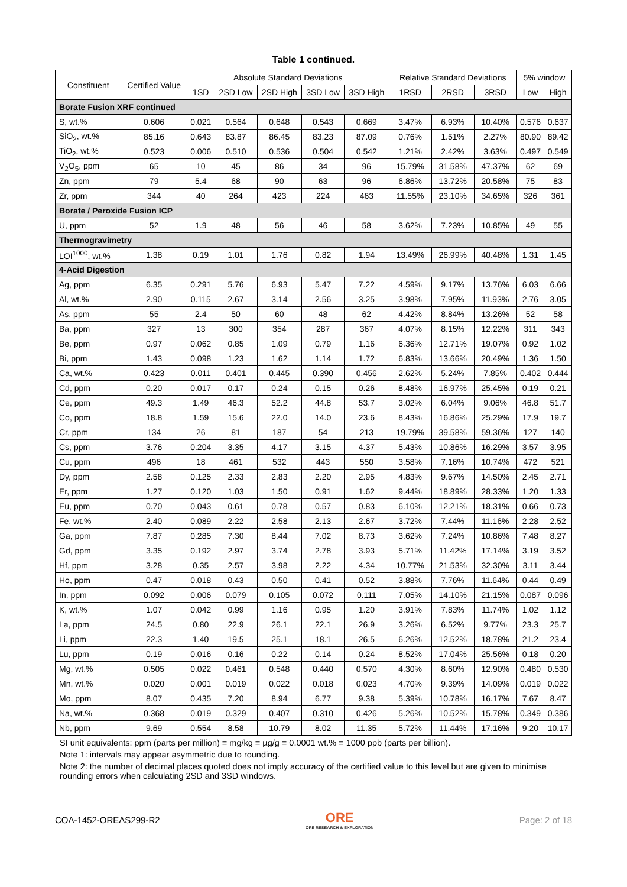Table 1 continued.
| Constituent | Certified Value | Absolute Standard Deviations | | | | | Relative Standard Deviations | | | 5% window | |
| --- | --- | --- | --- | --- | --- | --- | --- | --- | --- | --- | --- |
| | | 1SD | 2SD Low | 2SD High | 3SD Low | 3SD High | 1RSD | 2RSD | 3RSD | Low | High |
| Borate Fusion XRF continued | | | | | | | | | | | |
| S, wt.% | 0.606 | 0.021 | 0.564 | 0.648 | 0.543 | 0.669 | 3.47% | 6.93% | 10.40% | 0.576 | 0.637 |
| SiO<sub>2</sub>, wt.% | 85.16 | 0.643 | 83.87 | 86.45 | 83.23 | 87.09 | 0.76% | 1.51% | 2.27% | 80.90 | 89.42 |
| TiO<sub>2</sub>, wt.% | 0.523 | 0.006 | 0.510 | 0.536 | 0.504 | 0.542 | 1.21% | 2.42% | 3.63% | 0.497 | 0.549 |
| V<sub>2</sub>O<sub>5</sub>, ppm | 65 | 10 | 45 | 86 | 34 | 96 | 15.79% | 31.58% | 47.37% | 62 | 69 |
| Zn, ppm | 79 | 5.4 | 68 | 90 | 63 | 96 | 6.86% | 13.72% | 20.58% | 75 | 83 |
| Zr, ppm | 344 | 40 | 264 | 423 | 224 | 463 | 11.55% | 23.10% | 34.65% | 326 | 361 |
| Borate / Peroxide Fusion ICP | | | | | | | | | | | |
| U, ppm | 52 | 1.9 | 48 | 56 | 46 | 58 | 3.62% | 7.23% | 10.85% | 49 | 55 |
| Thermogravimetry | | | | | | | | | | | |
| LOI<sup>1000</sup>, wt.% | 1.38 | 0.19 | 1.01 | 1.76 | 0.82 | 1.94 | 13.49% | 26.99% | 40.48% | 1.31 | 1.45 |
| 4-Acid Digestion | | | | | | | | | | | |
| Ag, ppm | 6.35 | 0.291 | 5.76 | 6.93 | 5.47 | 7.22 | 4.59% | 9.17% | 13.76% | 6.03 | 6.66 |
| Al, wt.% | 2.90 | 0.115 | 2.67 | 3.14 | 2.56 | 3.25 | 3.98% | 7.95% | 11.93% | 2.76 | 3.05 |
| As, ppm | 55 | 2.4 | 50 | 60 | 48 | 62 | 4.42% | 8.84% | 13.26% | 52 | 58 |
| Ba, ppm | 327 | 13 | 300 | 354 | 287 | 367 | 4.07% | 8.15% | 12.22% | 311 | 343 |
| Be, ppm | 0.97 | 0.062 | 0.85 | 1.09 | 0.79 | 1.16 | 6.36% | 12.71% | 19.07% | 0.92 | 1.02 |
| Bi, ppm | 1.43 | 0.098 | 1.23 | 1.62 | 1.14 | 1.72 | 6.83% | 13.66% | 20.49% | 1.36 | 1.50 |
| Ca, wt.% | 0.423 | 0.011 | 0.401 | 0.445 | 0.390 | 0.456 | 2.62% | 5.24% | 7.85% | 0.402 | 0.444 |
| Cd, ppm | 0.20 | 0.017 | 0.17 | 0.24 | 0.15 | 0.26 | 8.48% | 16.97% | 25.45% | 0.19 | 0.21 |
| Ce, ppm | 49.3 | 1.49 | 46.3 | 52.2 | 44.8 | 53.7 | 3.02% | 6.04% | 9.06% | 46.8 | 51.7 |
| Co, ppm | 18.8 | 1.59 | 15.6 | 22.0 | 14.0 | 23.6 | 8.43% | 16.86% | 25.29% | 17.9 | 19.7 |
| Cr, ppm | 134 | 26 | 81 | 187 | 54 | 213 | 19.79% | 39.58% | 59.36% | 127 | 140 |
| Cs, ppm | 3.76 | 0.204 | 3.35 | 4.17 | 3.15 | 4.37 | 5.43% | 10.86% | 16.29% | 3.57 | 3.95 |
| Cu, ppm | 496 | 18 | 461 | 532 | 443 | 550 | 3.58% | 7.16% | 10.74% | 472 | 521 |
| Dy, ppm | 2.58 | 0.125 | 2.33 | 2.83 | 2.20 | 2.95 | 4.83% | 9.67% | 14.50% | 2.45 | 2.71 |
| Er, ppm | 1.27 | 0.120 | 1.03 | 1.50 | 0.91 | 1.62 | 9.44% | 18.89% | 28.33% | 1.20 | 1.33 |
| Eu, ppm | 0.70 | 0.043 | 0.61 | 0.78 | 0.57 | 0.83 | 6.10% | 12.21% | 18.31% | 0.66 | 0.73 |
| Fe, wt.% | 2.40 | 0.089 | 2.22 | 2.58 | 2.13 | 2.67 | 3.72% | 7.44% | 11.16% | 2.28 | 2.52 |
| Ga, ppm | 7.87 | 0.285 | 7.30 | 8.44 | 7.02 | 8.73 | 3.62% | 7.24% | 10.86% | 7.48 | 8.27 |
| Gd, ppm | 3.35 | 0.192 | 2.97 | 3.74 | 2.78 | 3.93 | 5.71% | 11.42% | 17.14% | 3.19 | 3.52 |
| Hf, ppm | 3.28 | 0.35 | 2.57 | 3.98 | 2.22 | 4.34 | 10.77% | 21.53% | 32.30% | 3.11 | 3.44 |
| Ho, ppm | 0.47 | 0.018 | 0.43 | 0.50 | 0.41 | 0.52 | 3.88% | 7.76% | 11.64% | 0.44 | 0.49 |
| In, ppm | 0.092 | 0.006 | 0.079 | 0.105 | 0.072 | 0.111 | 7.05% | 14.10% | 21.15% | 0.087 | 0.096 |
| K, wt.% | 1.07 | 0.042 | 0.99 | 1.16 | 0.95 | 1.20 | 3.91% | 7.83% | 11.74% | 1.02 | 1.12 |
| La, ppm | 24.5 | 0.80 | 22.9 | 26.1 | 22.1 | 26.9 | 3.26% | 6.52% | 9.77% | 23.3 | 25.7 |
| Li, ppm | 22.3 | 1.40 | 19.5 | 25.1 | 18.1 | 26.5 | 6.26% | 12.52% | 18.78% | 21.2 | 23.4 |
| Lu, ppm | 0.19 | 0.016 | 0.16 | 0.22 | 0.14 | 0.24 | 8.52% | 17.04% | 25.56% | 0.18 | 0.20 |
| Mg, wt.% | 0.505 | 0.022 | 0.461 | 0.548 | 0.440 | 0.570 | 4.30% | 8.60% | 12.90% | 0.480 | 0.530 |
| Mn, wt.% | 0.020 | 0.001 | 0.019 | 0.022 | 0.018 | 0.023 | 4.70% | 9.39% | 14.09% | 0.019 | 0.022 |
| Mo, ppm | 8.07 | 0.435 | 7.20 | 8.94 | 6.77 | 9.38 | 5.39% | 10.78% | 16.17% | 7.67 | 8.47 |
| Na, wt.% | 0.368 | 0.019 | 0.329 | 0.407 | 0.310 | 0.426 | 5.26% | 10.52% | 15.78% | 0.349 | 0.386 |
| Nb, ppm | 9.69 | 0.554 | 8.58 | 10.79 | 8.02 | 11.35 | 5.72% | 11.44% | 17.16% | 9.20 | 10.17 |
SI unit equivalents: ppm (parts per million) ≡ mg/kg ≡ µg/g ≡ 0.0001 wt.% ≡ 1000 ppb (parts per billion).
Note 1: intervals may appear asymmetric due to rounding.
Note 2: the number of decimal places quoted does not imply accuracy of the certified value to this level but are given to minimise rounding errors when calculating 2SD and 3SD windows.
COA-1452-OREAS299-R2
ORE
ORE RESEARCH & EXPLORATION
Page: 2 of 18